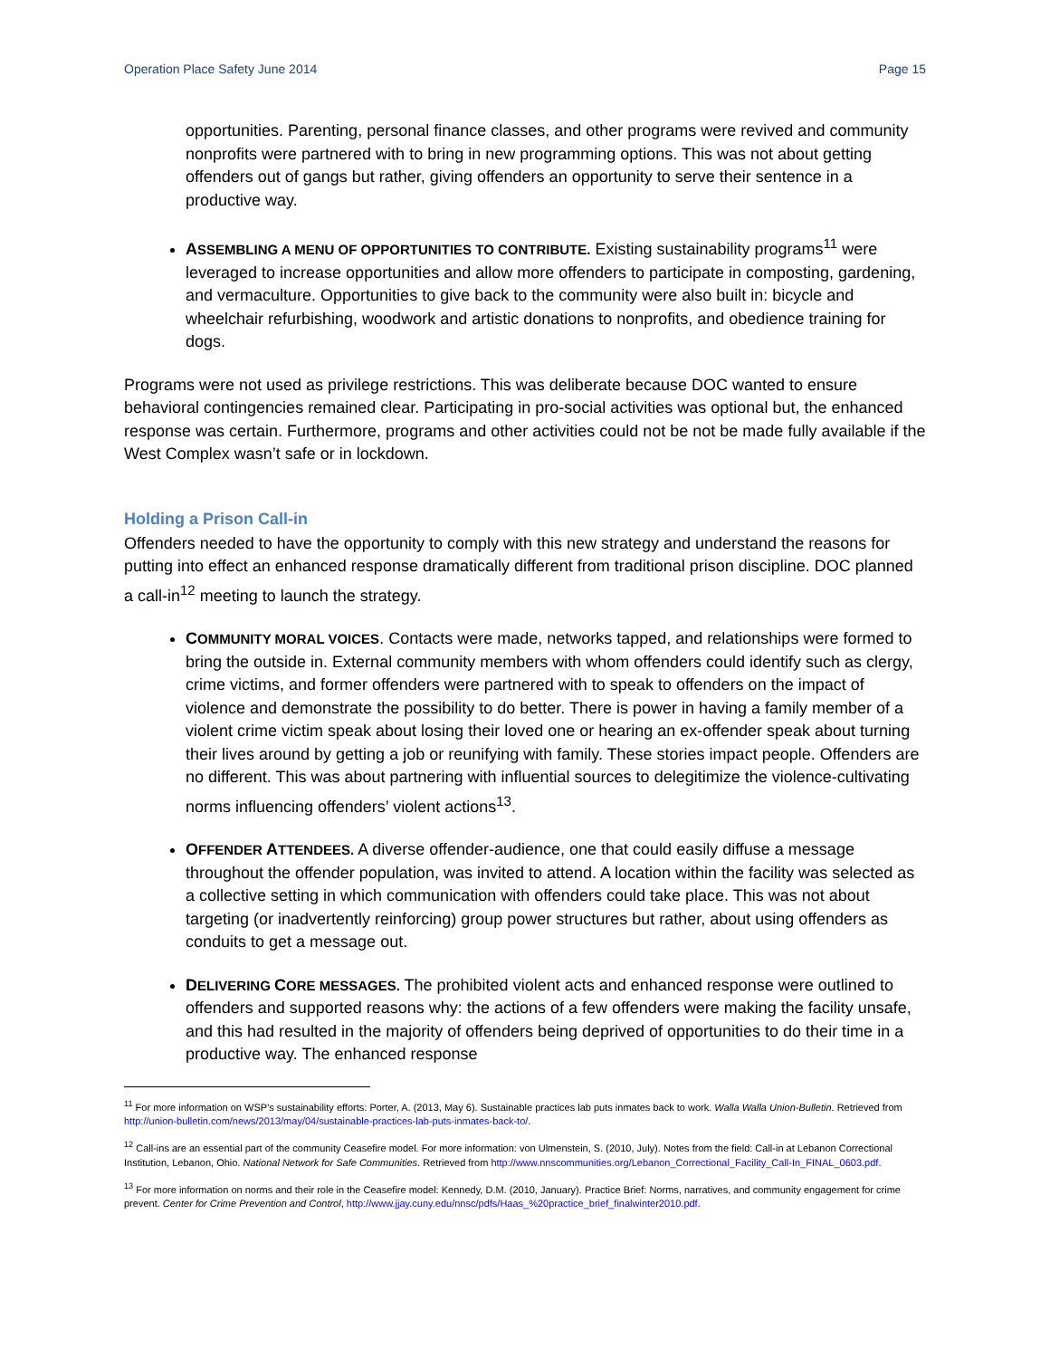Operation Place Safety June 2014 Page 15
opportunities. Parenting, personal finance classes, and other programs were revived and community nonprofits were partnered with to bring in new programming options. This was not about getting offenders out of gangs but rather, giving offenders an opportunity to serve their sentence in a productive way.
ASSEMBLING A MENU OF OPPORTUNITIES TO CONTRIBUTE. Existing sustainability programs<sup>11</sup> were leveraged to increase opportunities and allow more offenders to participate in composting, gardening, and vermaculture. Opportunities to give back to the community were also built in: bicycle and wheelchair refurbishing, woodwork and artistic donations to nonprofits, and obedience training for dogs.
Programs were not used as privilege restrictions. This was deliberate because DOC wanted to ensure behavioral contingencies remained clear. Participating in pro-social activities was optional but, the enhanced response was certain. Furthermore, programs and other activities could not be not be made fully available if the West Complex wasn’t safe or in lockdown.
Holding a Prison Call-in
Offenders needed to have the opportunity to comply with this new strategy and understand the reasons for putting into effect an enhanced response dramatically different from traditional prison discipline. DOC planned a call-in<sup>12</sup> meeting to launch the strategy.
COMMUNITY MORAL VOICES. Contacts were made, networks tapped, and relationships were formed to bring the outside in. External community members with whom offenders could identify such as clergy, crime victims, and former offenders were partnered with to speak to offenders on the impact of violence and demonstrate the possibility to do better. There is power in having a family member of a violent crime victim speak about losing their loved one or hearing an ex-offender speak about turning their lives around by getting a job or reunifying with family. These stories impact people. Offenders are no different. This was about partnering with influential sources to delegitimize the violence-cultivating norms influencing offenders’ violent actions<sup>13</sup>.
OFFENDER ATTENDEES. A diverse offender-audience, one that could easily diffuse a message throughout the offender population, was invited to attend. A location within the facility was selected as a collective setting in which communication with offenders could take place. This was not about targeting (or inadvertently reinforcing) group power structures but rather, about using offenders as conduits to get a message out.
DELIVERING CORE MESSAGES. The prohibited violent acts and enhanced response were outlined to offenders and supported reasons why: the actions of a few offenders were making the facility unsafe, and this had resulted in the majority of offenders being deprived of opportunities to do their time in a productive way. The enhanced response
<sup>11</sup> For more information on WSP’s sustainability efforts: Porter, A. (2013, May 6). Sustainable practices lab puts inmates back to work. Walla Walla Union-Bulletin. Retrieved from http://union-bulletin.com/news/2013/may/04/sustainable-practices-lab-puts-inmates-back-to/.
<sup>12</sup> Call-ins are an essential part of the community Ceasefire model. For more information: von Ulmenstein, S. (2010, July). Notes from the field: Call-in at Lebanon Correctional Institution, Lebanon, Ohio. National Network for Safe Communities. Retrieved from http://www.nnscommunities.org/Lebanon_Correctional_Facility_Call-In_FINAL_0603.pdf.
<sup>13</sup> For more information on norms and their role in the Ceasefire model: Kennedy, D.M. (2010, January). Practice Brief: Norms, narratives, and community engagement for crime prevent. Center for Crime Prevention and Control, http://www.jjay.cuny.edu/nnsc/pdfs/Haas_%20practice_brief_finalwinter2010.pdf.